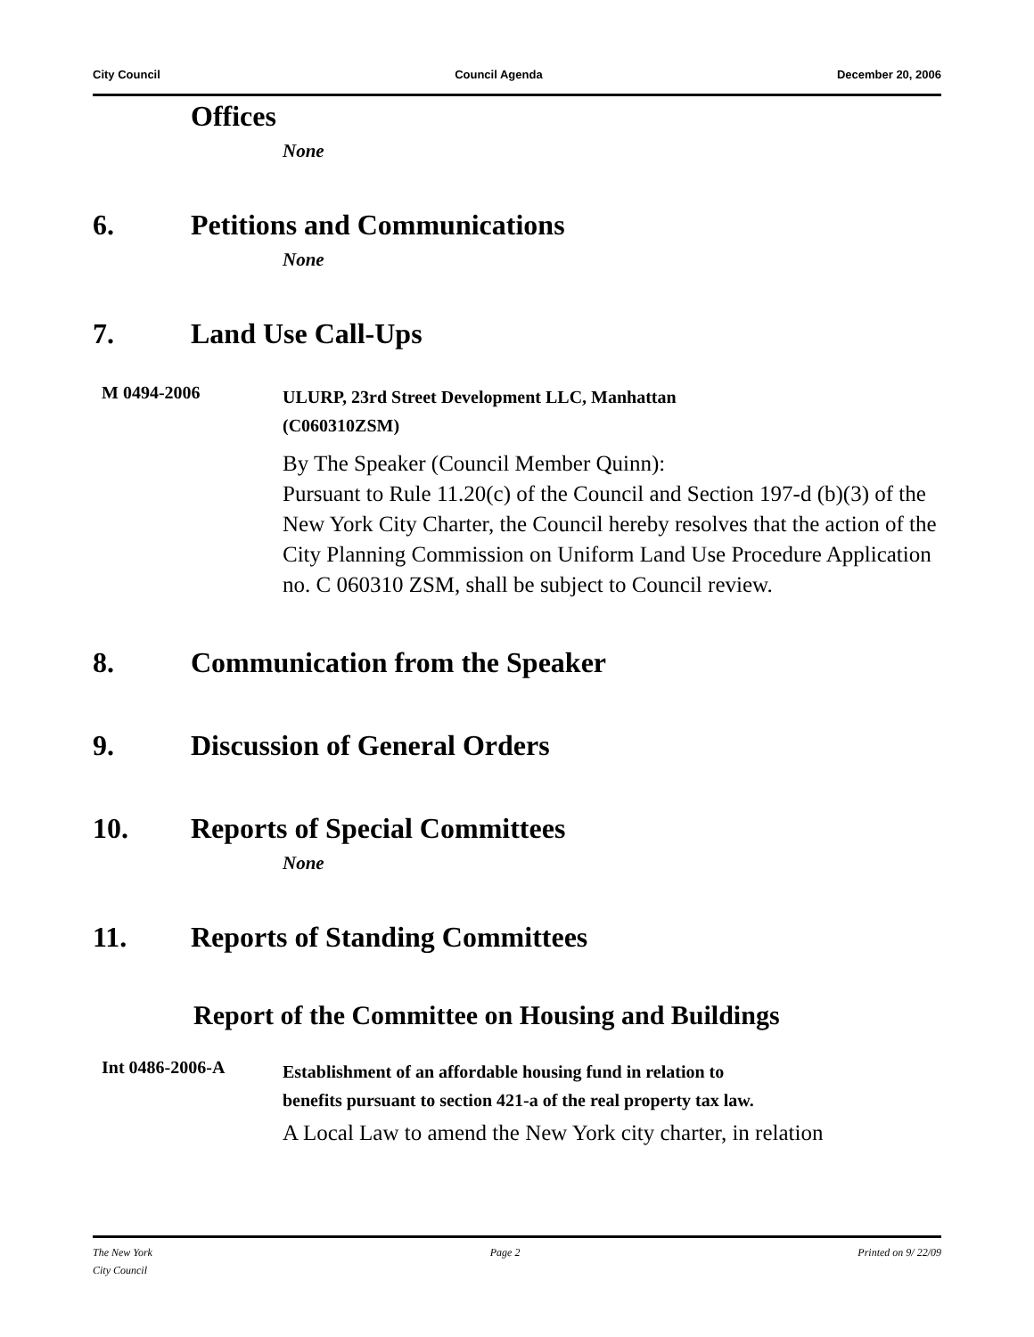City Council Council Agenda December 20, 2006
Offices
None
6. Petitions and Communications
None
7. Land Use Call-Ups
M 0494-2006
ULURP, 23rd Street Development LLC, Manhattan
(C060310ZSM)
By The Speaker (Council Member Quinn):
Pursuant to Rule 11.20(c) of the Council and Section 197-d (b)(3) of the New York City Charter, the Council hereby resolves that the action of the City Planning Commission on Uniform Land Use Procedure Application no. C 060310 ZSM, shall be subject to Council review.
8. Communication from the Speaker
9. Discussion of General Orders
10. Reports of Special Committees
None
11. Reports of Standing Committees
Report of the Committee on Housing and Buildings
Int 0486-2006-A
Establishment of an affordable housing fund in relation to
benefits pursuant to section 421-a of the real property tax law.
A Local Law to amend the New York city charter, in relation
The New York
City Council Page 2 Printed on 9/ 22/09